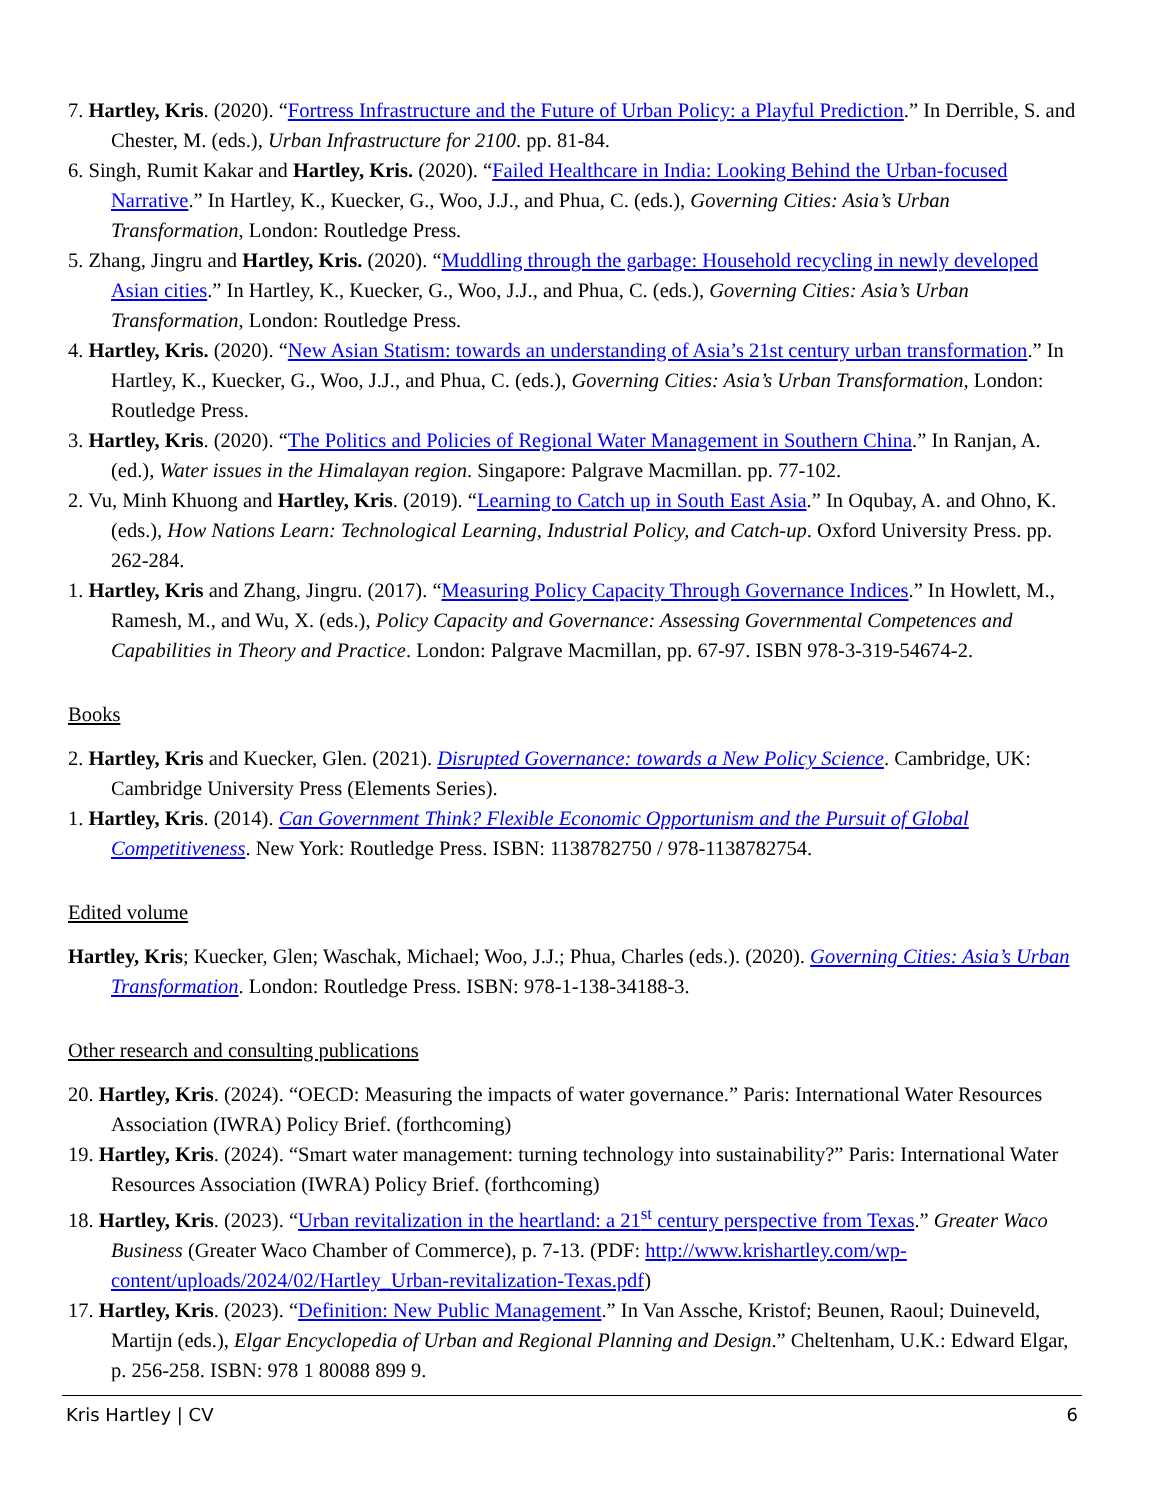7. Hartley, Kris. (2020). “Fortress Infrastructure and the Future of Urban Policy: a Playful Prediction.” In Derrible, S. and Chester, M. (eds.), Urban Infrastructure for 2100. pp. 81-84.
6. Singh, Rumit Kakar and Hartley, Kris. (2020). “Failed Healthcare in India: Looking Behind the Urban-focused Narrative.” In Hartley, K., Kuecker, G., Woo, J.J., and Phua, C. (eds.), Governing Cities: Asia’s Urban Transformation, London: Routledge Press.
5. Zhang, Jingru and Hartley, Kris. (2020). “Muddling through the garbage: Household recycling in newly developed Asian cities.” In Hartley, K., Kuecker, G., Woo, J.J., and Phua, C. (eds.), Governing Cities: Asia’s Urban Transformation, London: Routledge Press.
4. Hartley, Kris. (2020). “New Asian Statism: towards an understanding of Asia’s 21st century urban transformation.” In Hartley, K., Kuecker, G., Woo, J.J., and Phua, C. (eds.), Governing Cities: Asia’s Urban Transformation, London: Routledge Press.
3. Hartley, Kris. (2020). “The Politics and Policies of Regional Water Management in Southern China.” In Ranjan, A. (ed.), Water issues in the Himalayan region. Singapore: Palgrave Macmillan. pp. 77-102.
2. Vu, Minh Khuong and Hartley, Kris. (2019). “Learning to Catch up in South East Asia.” In Oqubay, A. and Ohno, K. (eds.), How Nations Learn: Technological Learning, Industrial Policy, and Catch-up. Oxford University Press. pp. 262-284.
1. Hartley, Kris and Zhang, Jingru. (2017). “Measuring Policy Capacity Through Governance Indices.” In Howlett, M., Ramesh, M., and Wu, X. (eds.), Policy Capacity and Governance: Assessing Governmental Competences and Capabilities in Theory and Practice. London: Palgrave Macmillan, pp. 67-97. ISBN 978-3-319-54674-2.
Books
2. Hartley, Kris and Kuecker, Glen. (2021). Disrupted Governance: towards a New Policy Science. Cambridge, UK: Cambridge University Press (Elements Series).
1. Hartley, Kris. (2014). Can Government Think? Flexible Economic Opportunism and the Pursuit of Global Competitiveness. New York: Routledge Press. ISBN: 1138782750 / 978-1138782754.
Edited volume
Hartley, Kris; Kuecker, Glen; Waschak, Michael; Woo, J.J.; Phua, Charles (eds.). (2020). Governing Cities: Asia’s Urban Transformation. London: Routledge Press. ISBN: 978-1-138-34188-3.
Other research and consulting publications
20. Hartley, Kris. (2024). “OECD: Measuring the impacts of water governance.” Paris: International Water Resources Association (IWRA) Policy Brief. (forthcoming)
19. Hartley, Kris. (2024). “Smart water management: turning technology into sustainability?” Paris: International Water Resources Association (IWRA) Policy Brief. (forthcoming)
18. Hartley, Kris. (2023). “Urban revitalization in the heartland: a 21<sup>st</sup> century perspective from Texas.” Greater Waco Business (Greater Waco Chamber of Commerce), p. 7-13. (PDF: http://www.krishartley.com/wp-content/uploads/2024/02/Hartley_Urban-revitalization-Texas.pdf)
17. Hartley, Kris. (2023). “Definition: New Public Management.” In Van Assche, Kristof; Beunen, Raoul; Duineveld, Martijn (eds.), Elgar Encyclopedia of Urban and Regional Planning and Design.” Cheltenham, U.K.: Edward Elgar, p. 256-258. ISBN: 978 1 80088 899 9.
Kris Hartley | CV 6